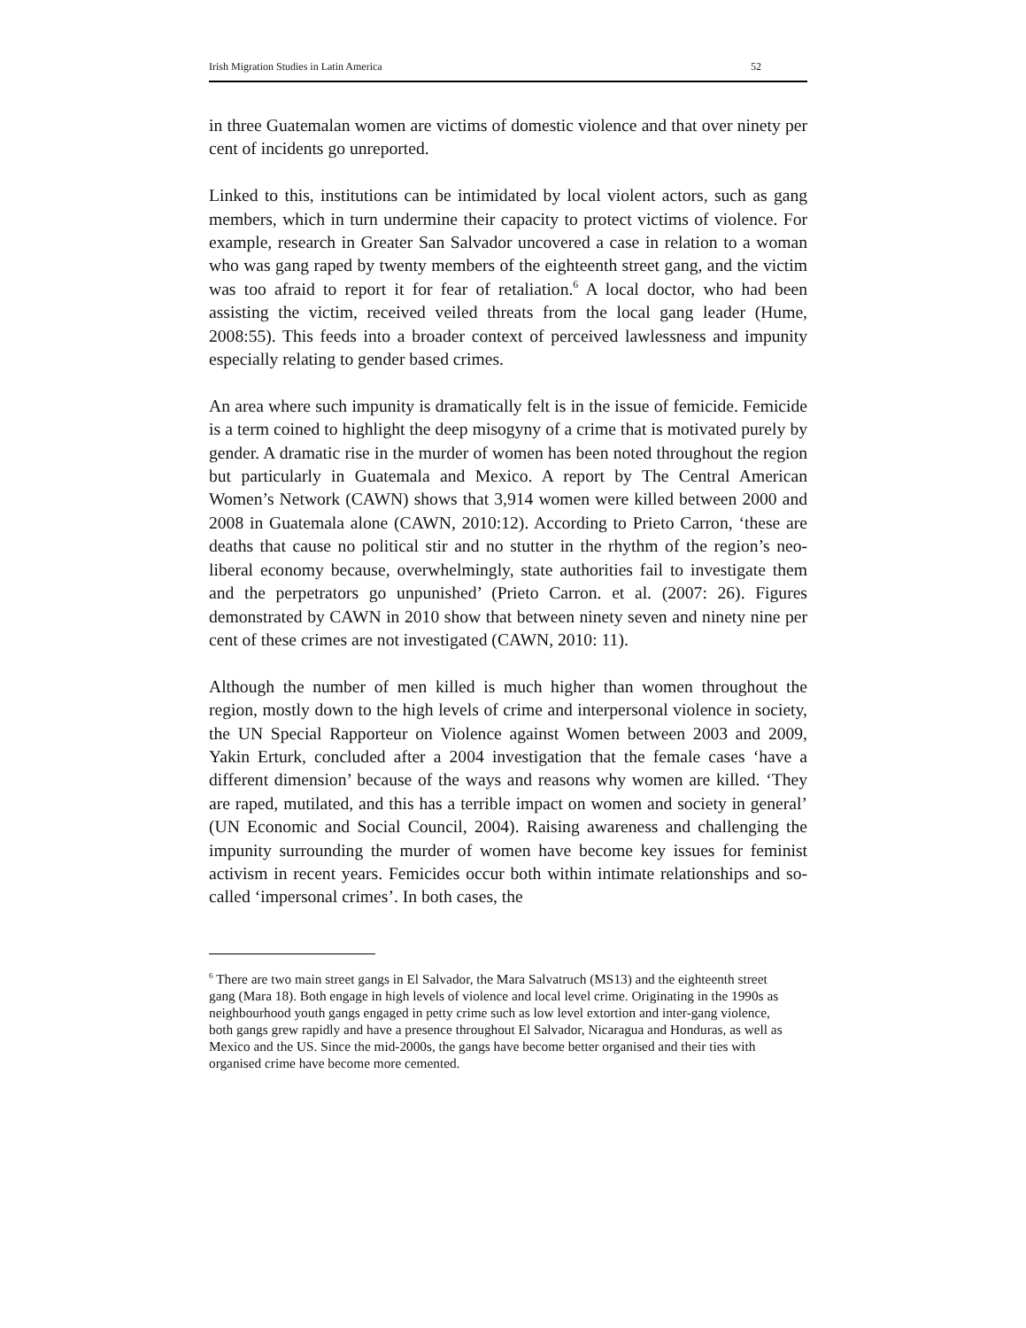Irish Migration Studies in Latin America 52
in three Guatemalan women are victims of domestic violence and that over ninety per cent of incidents go unreported.
Linked to this, institutions can be intimidated by local violent actors, such as gang members, which in turn undermine their capacity to protect victims of violence. For example, research in Greater San Salvador uncovered a case in relation to a woman who was gang raped by twenty members of the eighteenth street gang, and the victim was too afraid to report it for fear of retaliation.<sup>6</sup> A local doctor, who had been assisting the victim, received veiled threats from the local gang leader (Hume, 2008:55). This feeds into a broader context of perceived lawlessness and impunity especially relating to gender based crimes.
An area where such impunity is dramatically felt is in the issue of femicide. Femicide is a term coined to highlight the deep misogyny of a crime that is motivated purely by gender. A dramatic rise in the murder of women has been noted throughout the region but particularly in Guatemala and Mexico. A report by The Central American Women’s Network (CAWN) shows that 3,914 women were killed between 2000 and 2008 in Guatemala alone (CAWN, 2010:12). According to Prieto Carron, ‘these are deaths that cause no political stir and no stutter in the rhythm of the region’s neo-liberal economy because, overwhelmingly, state authorities fail to investigate them and the perpetrators go unpunished’ (Prieto Carron. et al. (2007: 26). Figures demonstrated by CAWN in 2010 show that between ninety seven and ninety nine per cent of these crimes are not investigated (CAWN, 2010: 11).
Although the number of men killed is much higher than women throughout the region, mostly down to the high levels of crime and interpersonal violence in society, the UN Special Rapporteur on Violence against Women between 2003 and 2009, Yakin Erturk, concluded after a 2004 investigation that the female cases ‘have a different dimension’ because of the ways and reasons why women are killed. ‘They are raped, mutilated, and this has a terrible impact on women and society in general’ (UN Economic and Social Council, 2004). Raising awareness and challenging the impunity surrounding the murder of women have become key issues for feminist activism in recent years. Femicides occur both within intimate relationships and so-called ‘impersonal crimes’. In both cases, the
<sup>6</sup> There are two main street gangs in El Salvador, the Mara Salvatruch (MS13) and the eighteenth street gang (Mara 18). Both engage in high levels of violence and local level crime. Originating in the 1990s as neighbourhood youth gangs engaged in petty crime such as low level extortion and inter-gang violence, both gangs grew rapidly and have a presence throughout El Salvador, Nicaragua and Honduras, as well as Mexico and the US. Since the mid-2000s, the gangs have become better organised and their ties with organised crime have become more cemented.